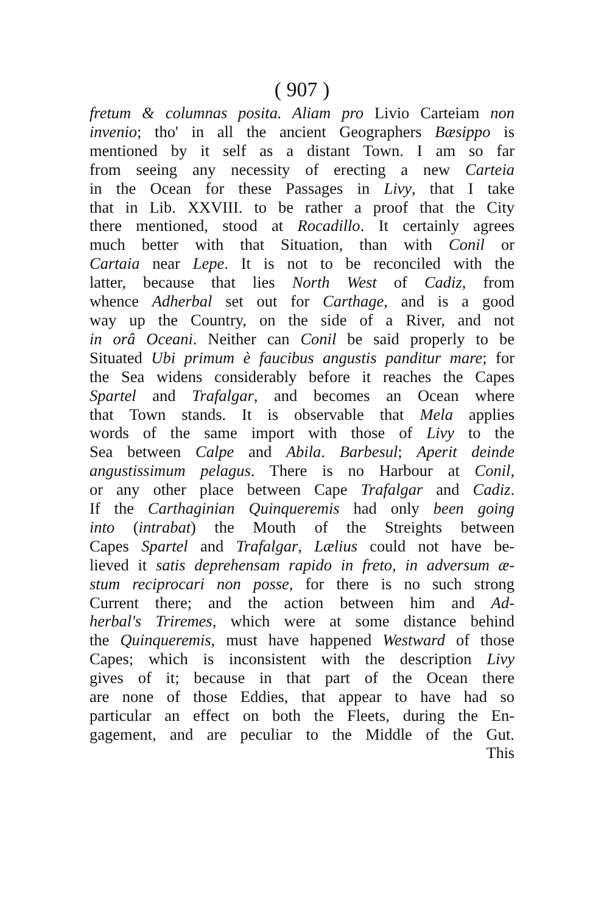( 907 )
fretum & columnas posita. Aliam pro Livio Carteiam non
invenio; tho' in all the ancient Geographers Bæsippo is
mentioned by it self as a distant Town. I am so far
from seeing any necessity of erecting a new Carteia
in the Ocean for these Passages in Livy, that I take
that in Lib. XXVIII. to be rather a proof that the City
there mentioned, stood at Rocadillo. It certainly agrees
much better with that Situation, than with Conil or
Cartaia near Lepe. It is not to be reconciled with the
latter, because that lies North West of Cadiz, from
whence Adherbal set out for Carthage, and is a good
way up the Country, on the side of a River, and not
in orâ Oceani. Neither can Conil be said properly to be
Situated Ubi primum è faucibus angustis panditur mare; for
the Sea widens considerably before it reaches the Capes
Spartel and Trafalgar, and becomes an Ocean where
that Town stands. It is observable that Mela applies
words of the same import with those of Livy to the
Sea between Calpe and Abila. Barbesul; Aperit deinde
angustissimum pelagus. There is no Harbour at Conil,
or any other place between Cape Trafalgar and Cadiz.
If the Carthaginian Quinqueremis had only been going
into (intrabat) the Mouth of the Streights between
Capes Spartel and Trafalgar, Lælius could not have be-
lieved it satis deprehensam rapido in freto, in adversum æ-
stum reciprocari non posse, for there is no such strong
Current there; and the action between him and Ad-
herbal's Triremes, which were at some distance behind
the Quinqueremis, must have happened Westward of those
Capes; which is inconsistent with the description Livy
gives of it; because in that part of the Ocean there
are none of those Eddies, that appear to have had so
particular an effect on both the Fleets, during the En-
gagement, and are peculiar to the Middle of the Gut.
This